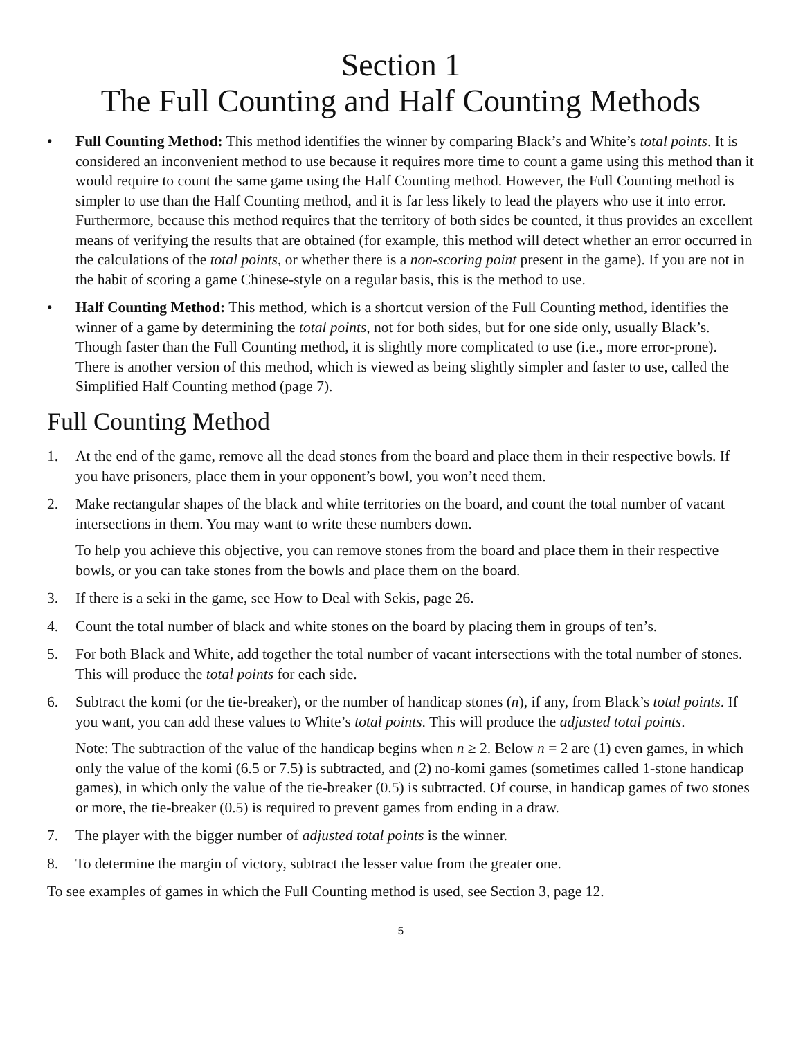Section 1
The Full Counting and Half Counting Methods
• Full Counting Method: This method identifies the winner by comparing Black’s and White’s total points. It is considered an inconvenient method to use because it requires more time to count a game using this method than it would require to count the same game using the Half Counting method. However, the Full Counting method is simpler to use than the Half Counting method, and it is far less likely to lead the players who use it into error. Furthermore, because this method requires that the territory of both sides be counted, it thus provides an excellent means of verifying the results that are obtained (for example, this method will detect whether an error occurred in the calculations of the total points, or whether there is a non-scoring point present in the game). If you are not in the habit of scoring a game Chinese-style on a regular basis, this is the method to use.
• Half Counting Method: This method, which is a shortcut version of the Full Counting method, identifies the winner of a game by determining the total points, not for both sides, but for one side only, usually Black’s. Though faster than the Full Counting method, it is slightly more complicated to use (i.e., more error-prone). There is another version of this method, which is viewed as being slightly simpler and faster to use, called the Simplified Half Counting method (page 7).
Full Counting Method
1. At the end of the game, remove all the dead stones from the board and place them in their respective bowls. If you have prisoners, place them in your opponent’s bowl, you won’t need them.
2. Make rectangular shapes of the black and white territories on the board, and count the total number of vacant intersections in them. You may want to write these numbers down.
To help you achieve this objective, you can remove stones from the board and place them in their respective bowls, or you can take stones from the bowls and place them on the board.
3. If there is a seki in the game, see How to Deal with Sekis, page 26.
4. Count the total number of black and white stones on the board by placing them in groups of ten’s.
5. For both Black and White, add together the total number of vacant intersections with the total number of stones. This will produce the total points for each side.
6. Subtract the komi (or the tie-breaker), or the number of handicap stones (n), if any, from Black’s total points. If you want, you can add these values to White’s total points. This will produce the adjusted total points.
Note: The subtraction of the value of the handicap begins when n ≥ 2. Below n = 2 are (1) even games, in which only the value of the komi (6.5 or 7.5) is subtracted, and (2) no-komi games (sometimes called 1-stone handicap games), in which only the value of the tie-breaker (0.5) is subtracted. Of course, in handicap games of two stones or more, the tie-breaker (0.5) is required to prevent games from ending in a draw.
7. The player with the bigger number of adjusted total points is the winner.
8. To determine the margin of victory, subtract the lesser value from the greater one.
To see examples of games in which the Full Counting method is used, see Section 3, page 12.
5